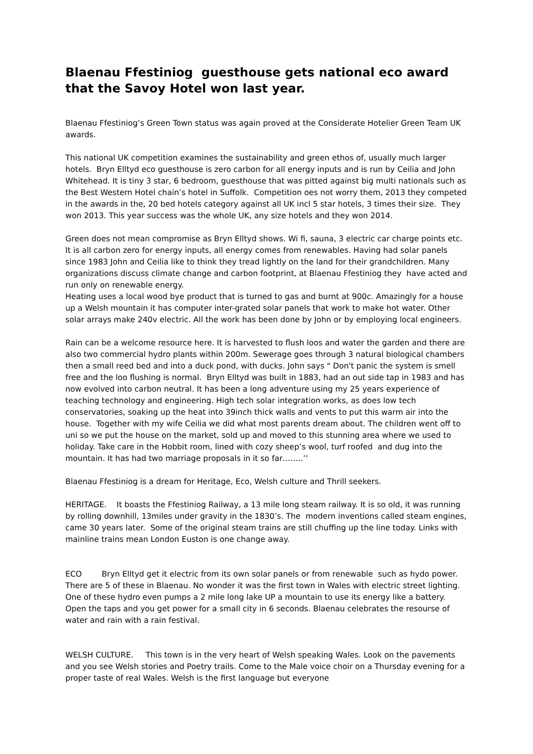Blaenau Ffestiniog guesthouse gets national eco award that the Savoy Hotel won last year.
Blaenau Ffestiniog’s Green Town status was again proved at the Considerate Hotelier Green Team UK awards.
This national UK competition examines the sustainability and green ethos of, usually much larger hotels. Bryn Elltyd eco guesthouse is zero carbon for all energy inputs and is run by Ceilia and John Whitehead. It is tiny 3 star, 6 bedroom, guesthouse that was pitted against big multi nationals such as the Best Western Hotel chain’s hotel in Suffolk. Competition oes not worry them, 2013 they competed in the awards in the, 20 bed hotels category against all UK incl 5 star hotels, 3 times their size. They won 2013. This year success was the whole UK, any size hotels and they won 2014.
Green does not mean compromise as Bryn Elltyd shows. Wi fi, sauna, 3 electric car charge points etc. It is all carbon zero for energy inputs, all energy comes from renewables. Having had solar panels since 1983 John and Ceilia like to think they tread lightly on the land for their grandchildren. Many organizations discuss climate change and carbon footprint, at Blaenau Ffestiniog they have acted and run only on renewable energy.
Heating uses a local wood bye product that is turned to gas and burnt at 900c. Amazingly for a house up a Welsh mountain it has computer inter-grated solar panels that work to make hot water. Other solar arrays make 240v electric. All the work has been done by John or by employing local engineers.
Rain can be a welcome resource here. It is harvested to flush loos and water the garden and there are also two commercial hydro plants within 200m. Sewerage goes through 3 natural biological chambers then a small reed bed and into a duck pond, with ducks. John says " Don't panic the system is smell free and the loo flushing is normal. Bryn Elltyd was built in 1883, had an out side tap in 1983 and has now evolved into carbon neutral. It has been a long adventure using my 25 years experience of teaching technology and engineering. High tech solar integration works, as does low tech conservatories, soaking up the heat into 39inch thick walls and vents to put this warm air into the house. Together with my wife Ceilia we did what most parents dream about. The children went off to uni so we put the house on the market, sold up and moved to this stunning area where we used to holiday. Take care in the Hobbit room, lined with cozy sheep’s wool, turf roofed and dug into the mountain. It has had two marriage proposals in it so far……..’’
Blaenau Ffestiniog is a dream for Heritage, Eco, Welsh culture and Thrill seekers.
HERITAGE. It boasts the Ffestiniog Railway, a 13 mile long steam railway. It is so old, it was running by rolling downhill, 13miles under gravity in the 1830’s. The modern inventions called steam engines, came 30 years later. Some of the original steam trains are still chuffing up the line today. Links with mainline trains mean London Euston is one change away.
ECO Bryn Elltyd get it electric from its own solar panels or from renewable such as hydo power. There are 5 of these in Blaenau. No wonder it was the first town in Wales with electric street lighting. One of these hydro even pumps a 2 mile long lake UP a mountain to use its energy like a battery. Open the taps and you get power for a small city in 6 seconds. Blaenau celebrates the resourse of water and rain with a rain festival.
WELSH CULTURE. This town is in the very heart of Welsh speaking Wales. Look on the pavements and you see Welsh stories and Poetry trails. Come to the Male voice choir on a Thursday evening for a proper taste of real Wales. Welsh is the first language but everyone